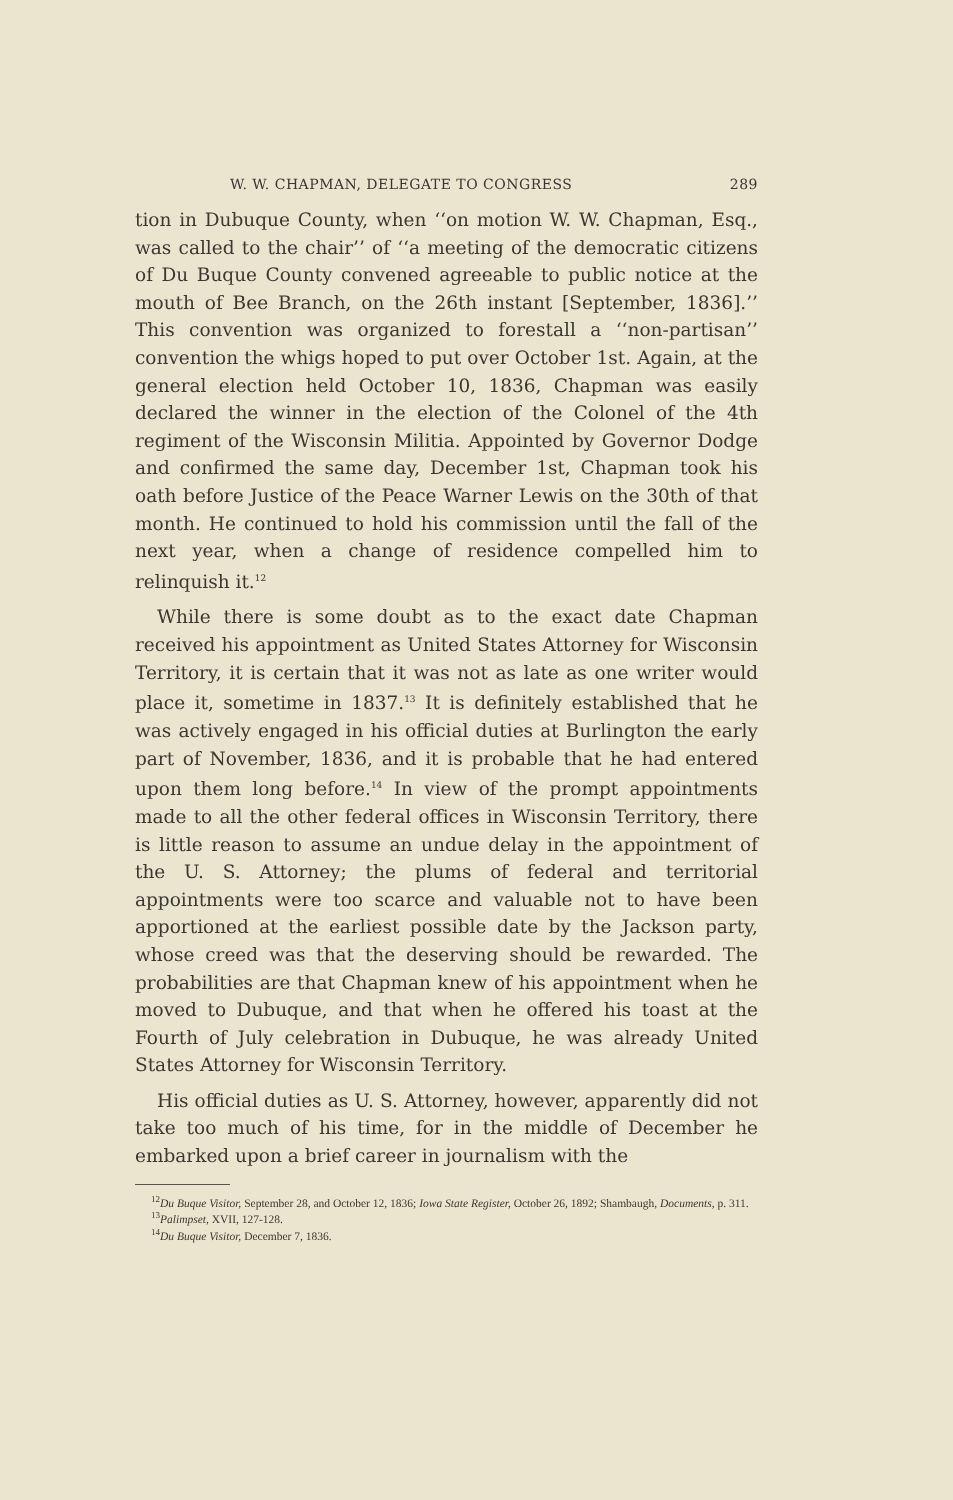W. W. CHAPMAN, DELEGATE TO CONGRESS 289
tion in Dubuque County, when ‘‘on motion W. W. Chapman, Esq., was called to the chair’’ of ‘‘a meeting of the democratic citizens of Du Buque County convened agreeable to public notice at the mouth of Bee Branch, on the 26th instant [September, 1836].’’ This convention was organized to forestall a ‘‘non-partisan’’ convention the whigs hoped to put over October 1st. Again, at the general election held October 10, 1836, Chapman was easily declared the winner in the election of the Colonel of the 4th regiment of the Wisconsin Militia. Appointed by Governor Dodge and confirmed the same day, December 1st, Chapman took his oath before Justice of the Peace Warner Lewis on the 30th of that month. He continued to hold his commission until the fall of the next year, when a change of residence compelled him to relinquish it.<sup>12</sup>
While there is some doubt as to the exact date Chapman received his appointment as United States Attorney for Wisconsin Territory, it is certain that it was not as late as one writer would place it, sometime in 1837.<sup>13</sup> It is definitely established that he was actively engaged in his official duties at Burlington the early part of November, 1836, and it is probable that he had entered upon them long before.<sup>14</sup> In view of the prompt appointments made to all the other federal offices in Wisconsin Territory, there is little reason to assume an undue delay in the appointment of the U. S. Attorney; the plums of federal and territorial appointments were too scarce and valuable not to have been apportioned at the earliest possible date by the Jackson party, whose creed was that the deserving should be rewarded. The probabilities are that Chapman knew of his appointment when he moved to Dubuque, and that when he offered his toast at the Fourth of July celebration in Dubuque, he was already United States Attorney for Wisconsin Territory.
His official duties as U. S. Attorney, however, apparently did not take too much of his time, for in the middle of December he embarked upon a brief career in journalism with the
<sup>12</sup> Du Buque Visitor, September 28, and October 12, 1836; Iowa State Register, October 26, 1892; Shambaugh, Documents, p. 311.
<sup>13</sup> Palimpset, XVII, 127-128.
<sup>14</sup> Du Buque Visitor, December 7, 1836.